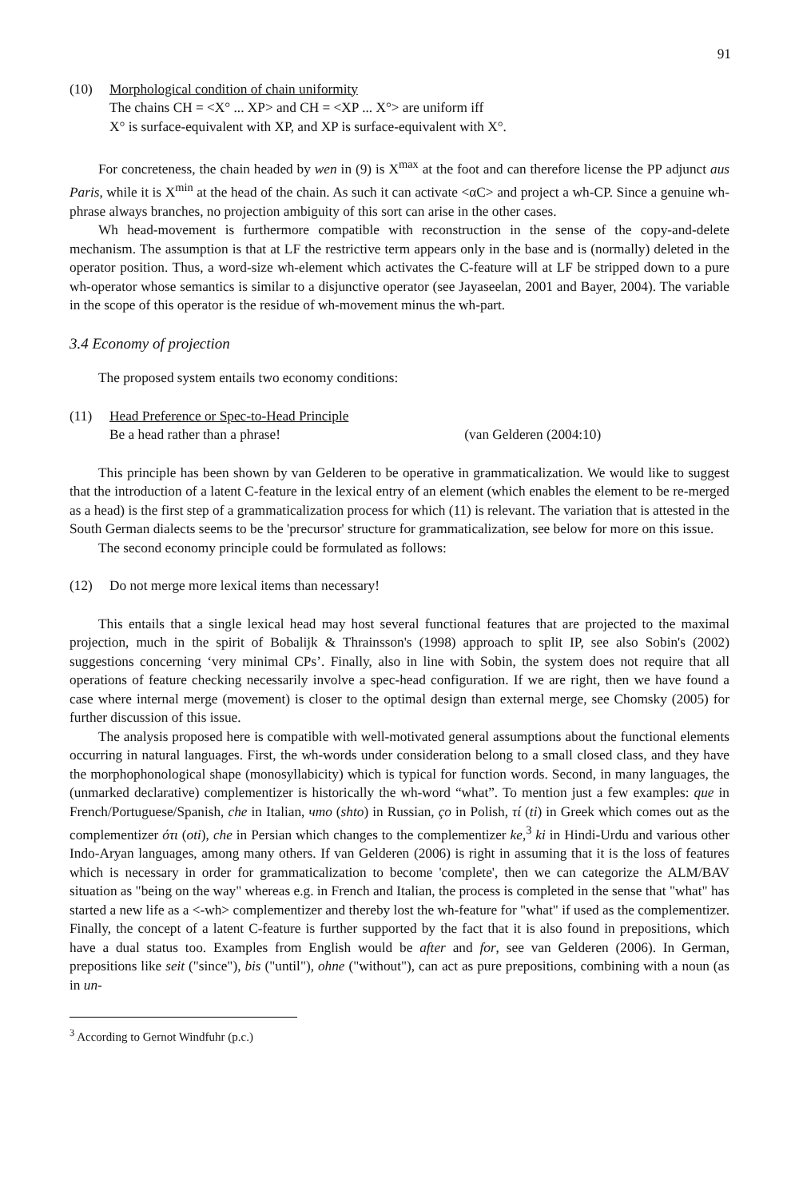91
(10) Morphological condition of chain uniformity
The chains CH = <X° ... XP> and CH = <XP ... X°> are uniform iff
X° is surface-equivalent with XP, and XP is surface-equivalent with X°.
For concreteness, the chain headed by wen in (9) is X<sup>max</sup> at the foot and can therefore license the PP adjunct aus Paris, while it is X<sup>min</sup> at the head of the chain. As such it can activate <αC> and project a wh-CP. Since a genuine wh-phrase always branches, no projection ambiguity of this sort can arise in the other cases.
Wh head-movement is furthermore compatible with reconstruction in the sense of the copy-and-delete mechanism. The assumption is that at LF the restrictive term appears only in the base and is (normally) deleted in the operator position. Thus, a word-size wh-element which activates the C-feature will at LF be stripped down to a pure wh-operator whose semantics is similar to a disjunctive operator (see Jayaseelan, 2001 and Bayer, 2004). The variable in the scope of this operator is the residue of wh-movement minus the wh-part.
3.4 Economy of projection
The proposed system entails two economy conditions:
(11) Head Preference or Spec-to-Head Principle
Be a head rather than a phrase! (van Gelderen (2004:10)
This principle has been shown by van Gelderen to be operative in grammaticalization. We would like to suggest that the introduction of a latent C-feature in the lexical entry of an element (which enables the element to be re-merged as a head) is the first step of a grammaticalization process for which (11) is relevant. The variation that is attested in the South German dialects seems to be the 'precursor' structure for grammaticalization, see below for more on this issue.
The second economy principle could be formulated as follows:
(12) Do not merge more lexical items than necessary!
This entails that a single lexical head may host several functional features that are projected to the maximal projection, much in the spirit of Bobalijk & Thrainsson's (1998) approach to split IP, see also Sobin's (2002) suggestions concerning ‘very minimal CPs’. Finally, also in line with Sobin, the system does not require that all operations of feature checking necessarily involve a spec-head configuration. If we are right, then we have found a case where internal merge (movement) is closer to the optimal design than external merge, see Chomsky (2005) for further discussion of this issue.
The analysis proposed here is compatible with well-motivated general assumptions about the functional elements occurring in natural languages. First, the wh-words under consideration belong to a small closed class, and they have the morphophonological shape (monosyllabicity) which is typical for function words. Second, in many languages, the (unmarked declarative) complementizer is historically the wh-word “what”. To mention just a few examples: que in French/Portuguese/Spanish, che in Italian, что (shto) in Russian, ço in Polish, τί (ti) in Greek which comes out as the complementizer ότι (oti), che in Persian which changes to the complementizer ke,<sup>3</sup> ki in Hindi-Urdu and various other Indo-Aryan languages, among many others. If van Gelderen (2006) is right in assuming that it is the loss of features which is necessary in order for grammaticalization to become 'complete', then we can categorize the ALM/BAV situation as "being on the way" whereas e.g. in French and Italian, the process is completed in the sense that "what" has started a new life as a <-wh> complementizer and thereby lost the wh-feature for "what" if used as the complementizer. Finally, the concept of a latent C-feature is further supported by the fact that it is also found in prepositions, which have a dual status too. Examples from English would be after and for, see van Gelderen (2006). In German, prepositions like seit ("since"), bis ("until"), ohne ("without"), can act as pure prepositions, combining with a noun (as in un-
<sup>3</sup> According to Gernot Windfuhr (p.c.)